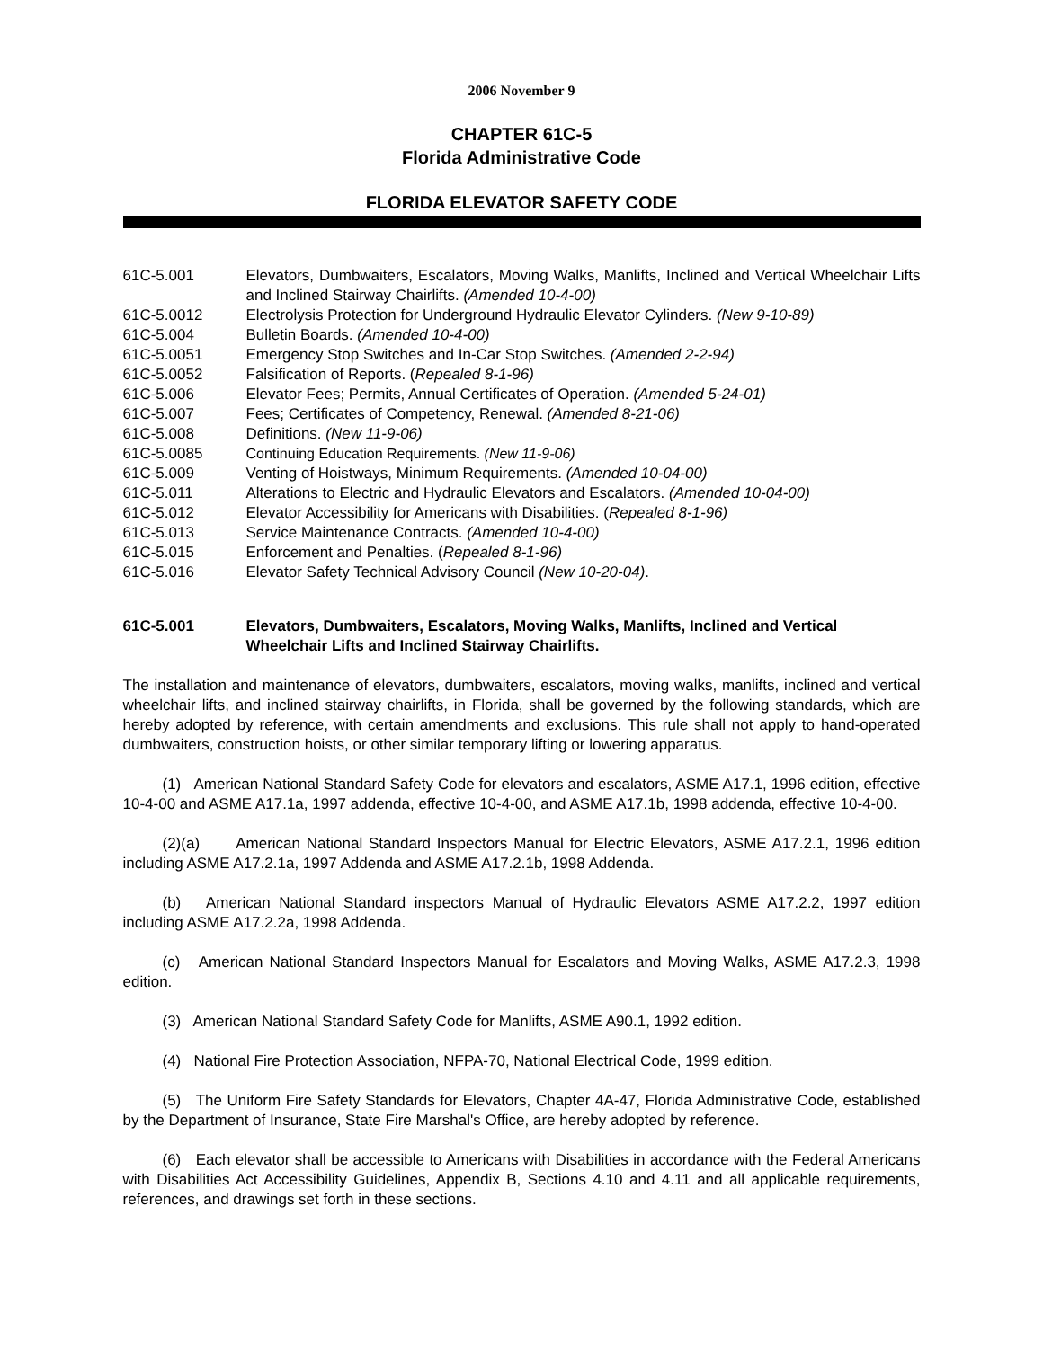2006 November 9
CHAPTER 61C-5
Florida Administrative Code
FLORIDA ELEVATOR SAFETY CODE
61C-5.001 Elevators, Dumbwaiters, Escalators, Moving Walks, Manlifts, Inclined and Vertical Wheelchair Lifts and Inclined Stairway Chairlifts. (Amended 10-4-00)
61C-5.0012 Electrolysis Protection for Underground Hydraulic Elevator Cylinders. (New 9-10-89)
61C-5.004 Bulletin Boards. (Amended 10-4-00)
61C-5.0051 Emergency Stop Switches and In-Car Stop Switches. (Amended 2-2-94)
61C-5.0052 Falsification of Reports. (Repealed 8-1-96)
61C-5.006 Elevator Fees; Permits, Annual Certificates of Operation. (Amended 5-24-01)
61C-5.007 Fees; Certificates of Competency, Renewal. (Amended 8-21-06)
61C-5.008 Definitions. (New 11-9-06)
61C-5.0085 Continuing Education Requirements. (New 11-9-06)
61C-5.009 Venting of Hoistways, Minimum Requirements. (Amended 10-04-00)
61C-5.011 Alterations to Electric and Hydraulic Elevators and Escalators. (Amended 10-04-00)
61C-5.012 Elevator Accessibility for Americans with Disabilities. (Repealed 8-1-96)
61C-5.013 Service Maintenance Contracts. (Amended 10-4-00)
61C-5.015 Enforcement and Penalties. (Repealed 8-1-96)
61C-5.016 Elevator Safety Technical Advisory Council (New 10-20-04).
61C-5.001 Elevators, Dumbwaiters, Escalators, Moving Walks, Manlifts, Inclined and Vertical Wheelchair Lifts and Inclined Stairway Chairlifts.
The installation and maintenance of elevators, dumbwaiters, escalators, moving walks, manlifts, inclined and vertical wheelchair lifts, and inclined stairway chairlifts, in Florida, shall be governed by the following standards, which are hereby adopted by reference, with certain amendments and exclusions. This rule shall not apply to hand-operated dumbwaiters, construction hoists, or other similar temporary lifting or lowering apparatus.
(1) American National Standard Safety Code for elevators and escalators, ASME A17.1, 1996 edition, effective 10-4-00 and ASME A17.1a, 1997 addenda, effective 10-4-00, and ASME A17.1b, 1998 addenda, effective 10-4-00.
(2)(a) American National Standard Inspectors Manual for Electric Elevators, ASME A17.2.1, 1996 edition including ASME A17.2.1a, 1997 Addenda and ASME A17.2.1b, 1998 Addenda.
(b) American National Standard inspectors Manual of Hydraulic Elevators ASME A17.2.2, 1997 edition including ASME A17.2.2a, 1998 Addenda.
(c) American National Standard Inspectors Manual for Escalators and Moving Walks, ASME A17.2.3, 1998 edition.
(3) American National Standard Safety Code for Manlifts, ASME A90.1, 1992 edition.
(4) National Fire Protection Association, NFPA-70, National Electrical Code, 1999 edition.
(5) The Uniform Fire Safety Standards for Elevators, Chapter 4A-47, Florida Administrative Code, established by the Department of Insurance, State Fire Marshal's Office, are hereby adopted by reference.
(6) Each elevator shall be accessible to Americans with Disabilities in accordance with the Federal Americans with Disabilities Act Accessibility Guidelines, Appendix B, Sections 4.10 and 4.11 and all applicable requirements, references, and drawings set forth in these sections.